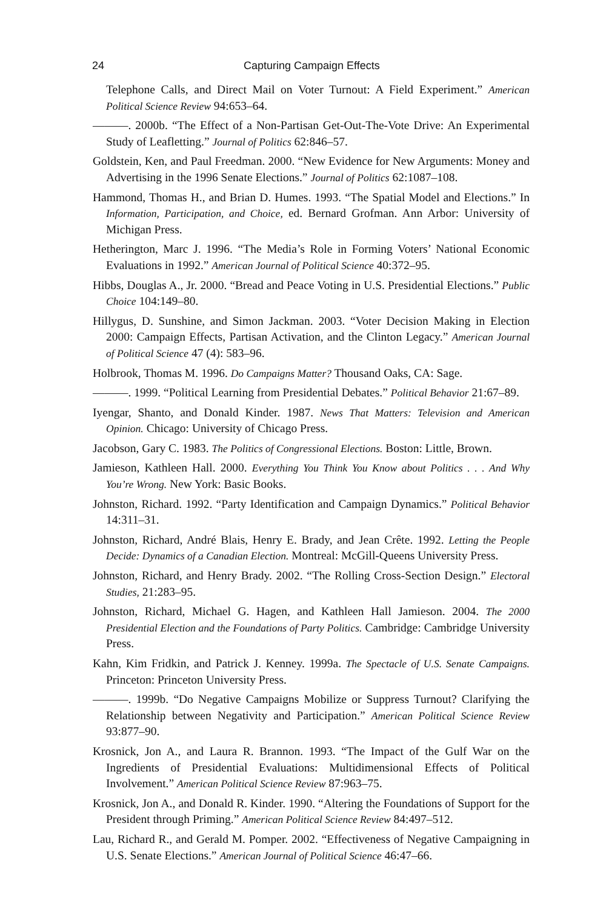24 Capturing Campaign Effects
Telephone Calls, and Direct Mail on Voter Turnout: A Field Experiment.” American Political Science Review 94:653–64.
———. 2000b. “The Effect of a Non-Partisan Get-Out-The-Vote Drive: An Experimental Study of Leafletting.” Journal of Politics 62:846–57.
Goldstein, Ken, and Paul Freedman. 2000. “New Evidence for New Arguments: Money and Advertising in the 1996 Senate Elections.” Journal of Politics 62:1087–108.
Hammond, Thomas H., and Brian D. Humes. 1993. “The Spatial Model and Elections.” In Information, Participation, and Choice, ed. Bernard Grofman. Ann Arbor: University of Michigan Press.
Hetherington, Marc J. 1996. “The Media’s Role in Forming Voters’ National Economic Evaluations in 1992.” American Journal of Political Science 40:372–95.
Hibbs, Douglas A., Jr. 2000. “Bread and Peace Voting in U.S. Presidential Elections.” Public Choice 104:149–80.
Hillygus, D. Sunshine, and Simon Jackman. 2003. “Voter Decision Making in Election 2000: Campaign Effects, Partisan Activation, and the Clinton Legacy.” American Journal of Political Science 47 (4): 583–96.
Holbrook, Thomas M. 1996. Do Campaigns Matter? Thousand Oaks, CA: Sage.
———. 1999. “Political Learning from Presidential Debates.” Political Behavior 21:67–89.
Iyengar, Shanto, and Donald Kinder. 1987. News That Matters: Television and American Opinion. Chicago: University of Chicago Press.
Jacobson, Gary C. 1983. The Politics of Congressional Elections. Boston: Little, Brown.
Jamieson, Kathleen Hall. 2000. Everything You Think You Know about Politics . . . And Why You’re Wrong. New York: Basic Books.
Johnston, Richard. 1992. “Party Identification and Campaign Dynamics.” Political Behavior 14:311–31.
Johnston, Richard, André Blais, Henry E. Brady, and Jean Crête. 1992. Letting the People Decide: Dynamics of a Canadian Election. Montreal: McGill-Queens University Press.
Johnston, Richard, and Henry Brady. 2002. “The Rolling Cross-Section Design.” Electoral Studies, 21:283–95.
Johnston, Richard, Michael G. Hagen, and Kathleen Hall Jamieson. 2004. The 2000 Presidential Election and the Foundations of Party Politics. Cambridge: Cambridge University Press.
Kahn, Kim Fridkin, and Patrick J. Kenney. 1999a. The Spectacle of U.S. Senate Campaigns. Princeton: Princeton University Press.
———. 1999b. “Do Negative Campaigns Mobilize or Suppress Turnout? Clarifying the Relationship between Negativity and Participation.” American Political Science Review 93:877–90.
Krosnick, Jon A., and Laura R. Brannon. 1993. “The Impact of the Gulf War on the Ingredients of Presidential Evaluations: Multidimensional Effects of Political Involvement.” American Political Science Review 87:963–75.
Krosnick, Jon A., and Donald R. Kinder. 1990. “Altering the Foundations of Support for the President through Priming.” American Political Science Review 84:497–512.
Lau, Richard R., and Gerald M. Pomper. 2002. “Effectiveness of Negative Campaigning in U.S. Senate Elections.” American Journal of Political Science 46:47–66.